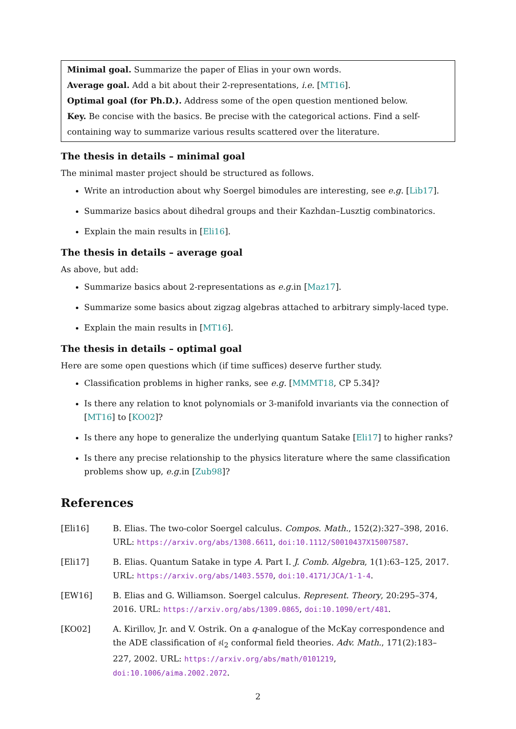Minimal goal. Summarize the paper of Elias in your own words.
Average goal. Add a bit about their 2-representations, i.e. [MT16].
Optimal goal (for Ph.D.). Address some of the open question mentioned below.
Key. Be concise with the basics. Be precise with the categorical actions. Find a self-containing way to summarize various results scattered over the literature.
The thesis in details – minimal goal
The minimal master project should be structured as follows.
Write an introduction about why Soergel bimodules are interesting, see e.g. [Lib17].
Summarize basics about dihedral groups and their Kazhdan–Lusztig combinatorics.
Explain the main results in [Eli16].
The thesis in details – average goal
As above, but add:
Summarize basics about 2-representations as e.g. in [Maz17].
Summarize some basics about zigzag algebras attached to arbitrary simply-laced type.
Explain the main results in [MT16].
The thesis in details – optimal goal
Here are some open questions which (if time suffices) deserve further study.
Classification problems in higher ranks, see e.g. [MMMT18, CP 5.34]?
Is there any relation to knot polynomials or 3-manifold invariants via the connection of [MT16] to [KO02]?
Is there any hope to generalize the underlying quantum Satake [Eli17] to higher ranks?
Is there any precise relationship to the physics literature where the same classification problems show up, e.g. in [Zub98]?
References
[Eli16] B. Elias. The two-color Soergel calculus. Compos. Math., 152(2):327–398, 2016. URL: https://arxiv.org/abs/1308.6611, doi:10.1112/S0010437X15007587.
[Eli17] B. Elias. Quantum Satake in type A. Part I. J. Comb. Algebra, 1(1):63–125, 2017. URL: https://arxiv.org/abs/1403.5570, doi:10.4171/JCA/1-1-4.
[EW16] B. Elias and G. Williamson. Soergel calculus. Represent. Theory, 20:295–374, 2016. URL: https://arxiv.org/abs/1309.0865, doi:10.1090/ert/481.
[KO02] A. Kirillov, Jr. and V. Ostrik. On a q-analogue of the McKay correspondence and the ADE classification of 𝔰𝔩<sub>2</sub> conformal field theories. Adv. Math., 171(2):183–227, 2002. URL: https://arxiv.org/abs/math/0101219, doi:10.1006/aima.2002.2072.
2